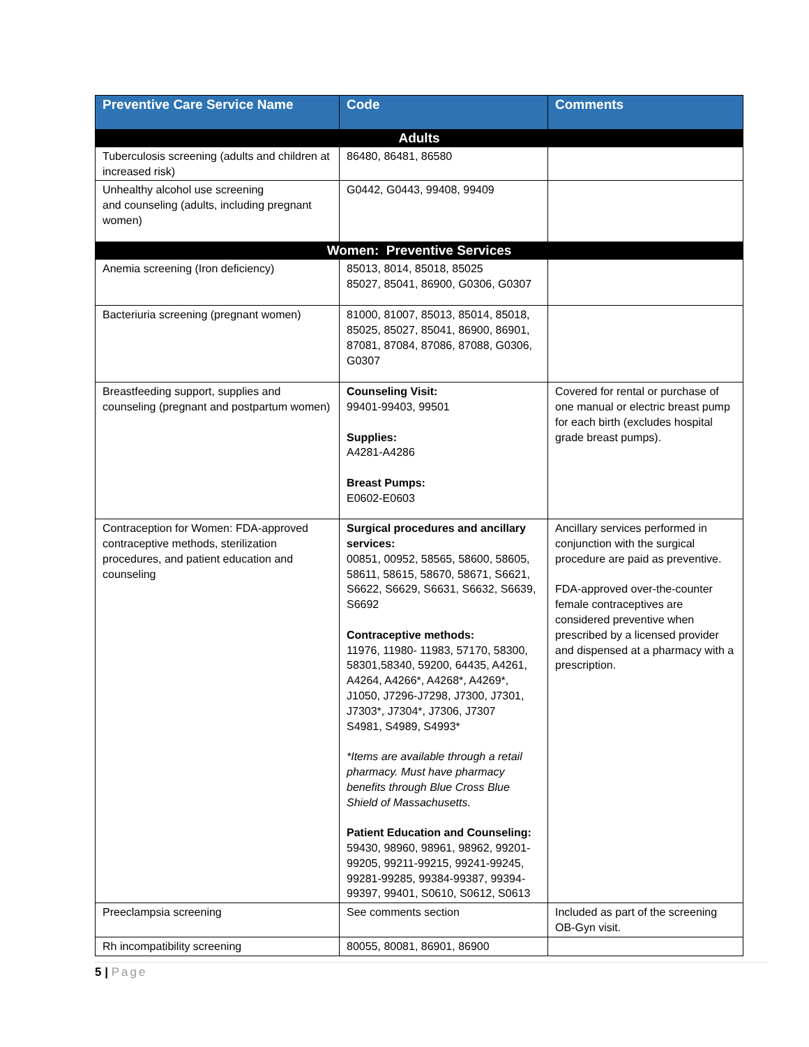| Preventive Care Service Name | Code | Comments |
| --- | --- | --- |
| Adults | | |
| Tuberculosis screening (adults and children at increased risk) | 86480, 86481, 86580 | |
| Unhealthy alcohol use screening and counseling (adults, including pregnant women) | G0442, G0443, 99408, 99409 | |
| Women: Preventive Services | | |
| Anemia screening (Iron deficiency) | 85013, 8014, 85018, 85025 85027, 85041, 86900, G0306, G0307 | |
| Bacteriuria screening (pregnant women) | 81000, 81007, 85013, 85014, 85018, 85025, 85027, 85041, 86900, 86901, 87081, 87084, 87086, 87088, G0306, G0307 | |
| Breastfeeding support, supplies and counseling (pregnant and postpartum women) | Counseling Visit: 99401-99403, 99501 Supplies: A4281-A4286 Breast Pumps: E0602-E0603 | Covered for rental or purchase of one manual or electric breast pump for each birth (excludes hospital grade breast pumps). |
| Contraception for Women: FDA-approved contraceptive methods, sterilization procedures, and patient education and counseling | Surgical procedures and ancillary services: 00851, 00952, 58565, 58600, 58605, 58611, 58615, 58670, 58671, S6621, S6622, S6629, S6631, S6632, S6639, S6692 Contraceptive methods: 11976, 11980- 11983, 57170, 58300, 58301,58340, 59200, 64435, A4261, A4264, A4266*, A4268*, A4269*, J1050, J7296-J7298, J7300, J7301, J7303*, J7304*, J7306, J7307 S4981, S4989, S4993* *Items are available through a retail pharmacy. Must have pharmacy benefits through Blue Cross Blue Shield of Massachusetts. Patient Education and Counseling: 59430, 98960, 98961, 98962, 99201-99205, 99211-99215, 99241-99245, 99281-99285, 99384-99387, 99394-99397, 99401, S0610, S0612, S0613 | Ancillary services performed in conjunction with the surgical procedure are paid as preventive. FDA-approved over-the-counter female contraceptives are considered preventive when prescribed by a licensed provider and dispensed at a pharmacy with a prescription. |
| Preeclampsia screening | See comments section | Included as part of the screening OB-Gyn visit. |
| Rh incompatibility screening | 80055, 80081, 86901, 86900 | |
5 | Page